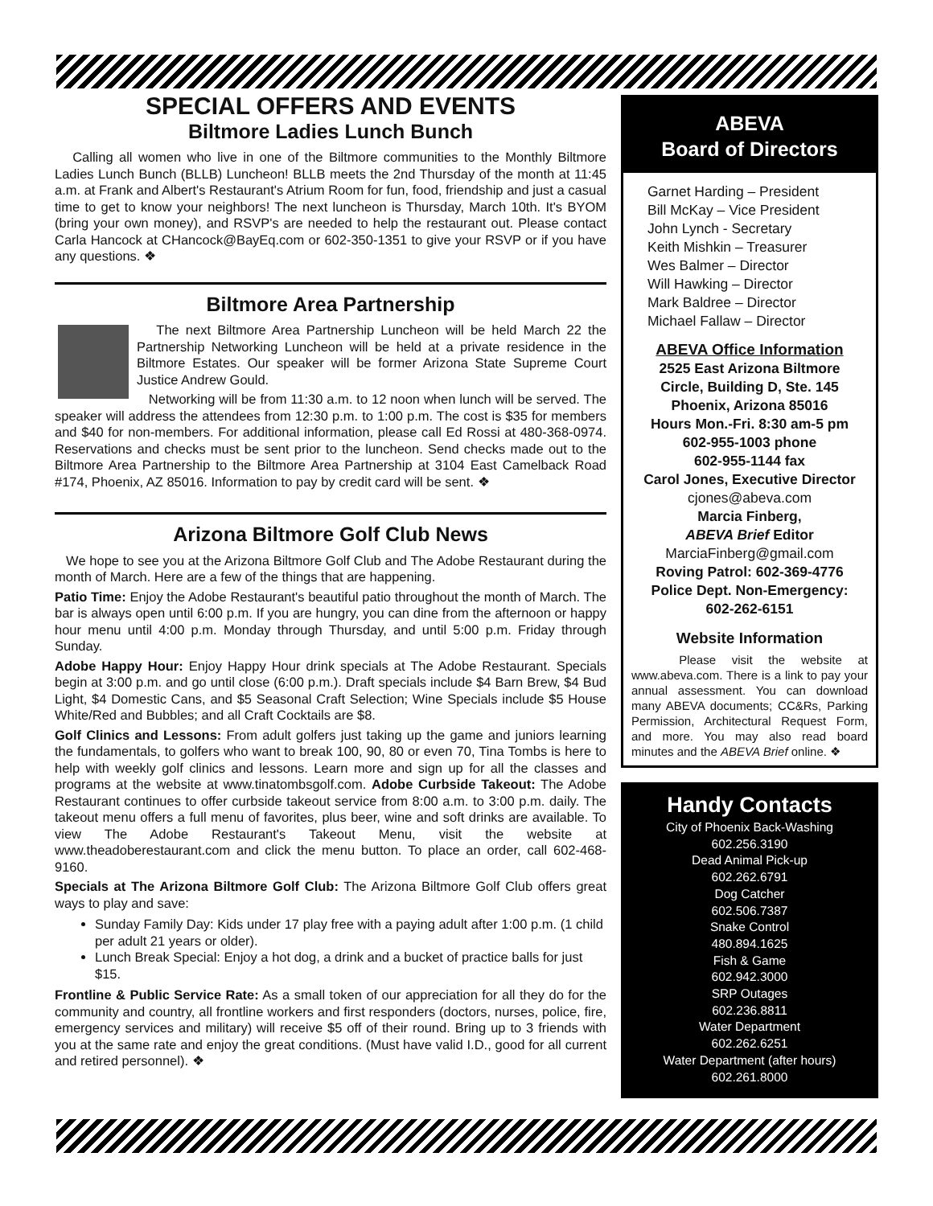SPECIAL OFFERS AND EVENTS
Biltmore Ladies Lunch Bunch
Calling all women who live in one of the Biltmore communities to the Monthly Biltmore Ladies Lunch Bunch (BLLB) Luncheon! BLLB meets the 2nd Thursday of the month at 11:45 a.m. at Frank and Albert's Restaurant's Atrium Room for fun, food, friendship and just a casual time to get to know your neighbors! The next luncheon is Thursday, March 10th. It's BYOM (bring your own money), and RSVP's are needed to help the restaurant out. Please contact Carla Hancock at CHancock@BayEq.com or 602-350-1351 to give your RSVP or if you have any questions. ❖
Biltmore Area Partnership
The next Biltmore Area Partnership Luncheon will be held March 22 the Partnership Networking Luncheon will be held at a private residence in the Biltmore Estates. Our speaker will be former Arizona State Supreme Court Justice Andrew Gould.
Networking will be from 11:30 a.m. to 12 noon when lunch will be served. The speaker will address the attendees from 12:30 p.m. to 1:00 p.m. The cost is $35 for members and $40 for non-members. For additional information, please call Ed Rossi at 480-368-0974. Reservations and checks must be sent prior to the luncheon. Send checks made out to the Biltmore Area Partnership to the Biltmore Area Partnership at 3104 East Camelback Road #174, Phoenix, AZ 85016. Information to pay by credit card will be sent. ❖
Arizona Biltmore Golf Club News
We hope to see you at the Arizona Biltmore Golf Club and The Adobe Restaurant during the month of March. Here are a few of the things that are happening.
Patio Time: Enjoy the Adobe Restaurant's beautiful patio throughout the month of March. The bar is always open until 6:00 p.m. If you are hungry, you can dine from the afternoon or happy hour menu until 4:00 p.m. Monday through Thursday, and until 5:00 p.m. Friday through Sunday.
Adobe Happy Hour: Enjoy Happy Hour drink specials at The Adobe Restaurant. Specials begin at 3:00 p.m. and go until close (6:00 p.m.). Draft specials include $4 Barn Brew, $4 Bud Light, $4 Domestic Cans, and $5 Seasonal Craft Selection; Wine Specials include $5 House White/Red and Bubbles; and all Craft Cocktails are $8.
Golf Clinics and Lessons: From adult golfers just taking up the game and juniors learning the fundamentals, to golfers who want to break 100, 90, 80 or even 70, Tina Tombs is here to help with weekly golf clinics and lessons. Learn more and sign up for all the classes and programs at the website at www.tinatombsgolf.com. Adobe Curbside Takeout: The Adobe Restaurant continues to offer curbside takeout service from 8:00 a.m. to 3:00 p.m. daily. The takeout menu offers a full menu of favorites, plus beer, wine and soft drinks are available. To view The Adobe Restaurant's Takeout Menu, visit the website at www.theadoberestaurant.com and click the menu button. To place an order, call 602-468-9160.
Specials at The Arizona Biltmore Golf Club: The Arizona Biltmore Golf Club offers great ways to play and save:
Sunday Family Day: Kids under 17 play free with a paying adult after 1:00 p.m. (1 child per adult 21 years or older).
Lunch Break Special: Enjoy a hot dog, a drink and a bucket of practice balls for just $15.
Frontline & Public Service Rate: As a small token of our appreciation for all they do for the community and country, all frontline workers and first responders (doctors, nurses, police, fire, emergency services and military) will receive $5 off of their round. Bring up to 3 friends with you at the same rate and enjoy the great conditions. (Must have valid I.D., good for all current and retired personnel). ❖
ABEVA
Board of Directors
Garnet Harding – President
Bill McKay – Vice President
John Lynch - Secretary
Keith Mishkin – Treasurer
Wes Balmer – Director
Will Hawking – Director
Mark Baldree – Director
Michael Fallaw – Director
ABEVA Office Information
2525 East Arizona Biltmore
Circle, Building D, Ste. 145
Phoenix, Arizona 85016
Hours Mon.-Fri. 8:30 am-5 pm
602-955-1003 phone
602-955-1144 fax
Carol Jones, Executive Director
cjones@abeva.com
Marcia Finberg,
ABEVA Brief Editor
MarciaFinberg@gmail.com
Roving Patrol: 602-369-4776
Police Dept. Non-Emergency:
602-262-6151
Website Information
Please visit the website at www.abeva.com. There is a link to pay your annual assessment. You can download many ABEVA documents; CC&Rs, Parking Permission, Architectural Request Form, and more. You may also read board minutes and the ABEVA Brief online. ❖
Handy Contacts
City of Phoenix Back-Washing
602.256.3190
Dead Animal Pick-up
602.262.6791
Dog Catcher
602.506.7387
Snake Control
480.894.1625
Fish & Game
602.942.3000
SRP Outages
602.236.8811
Water Department
602.262.6251
Water Department (after hours)
602.261.8000